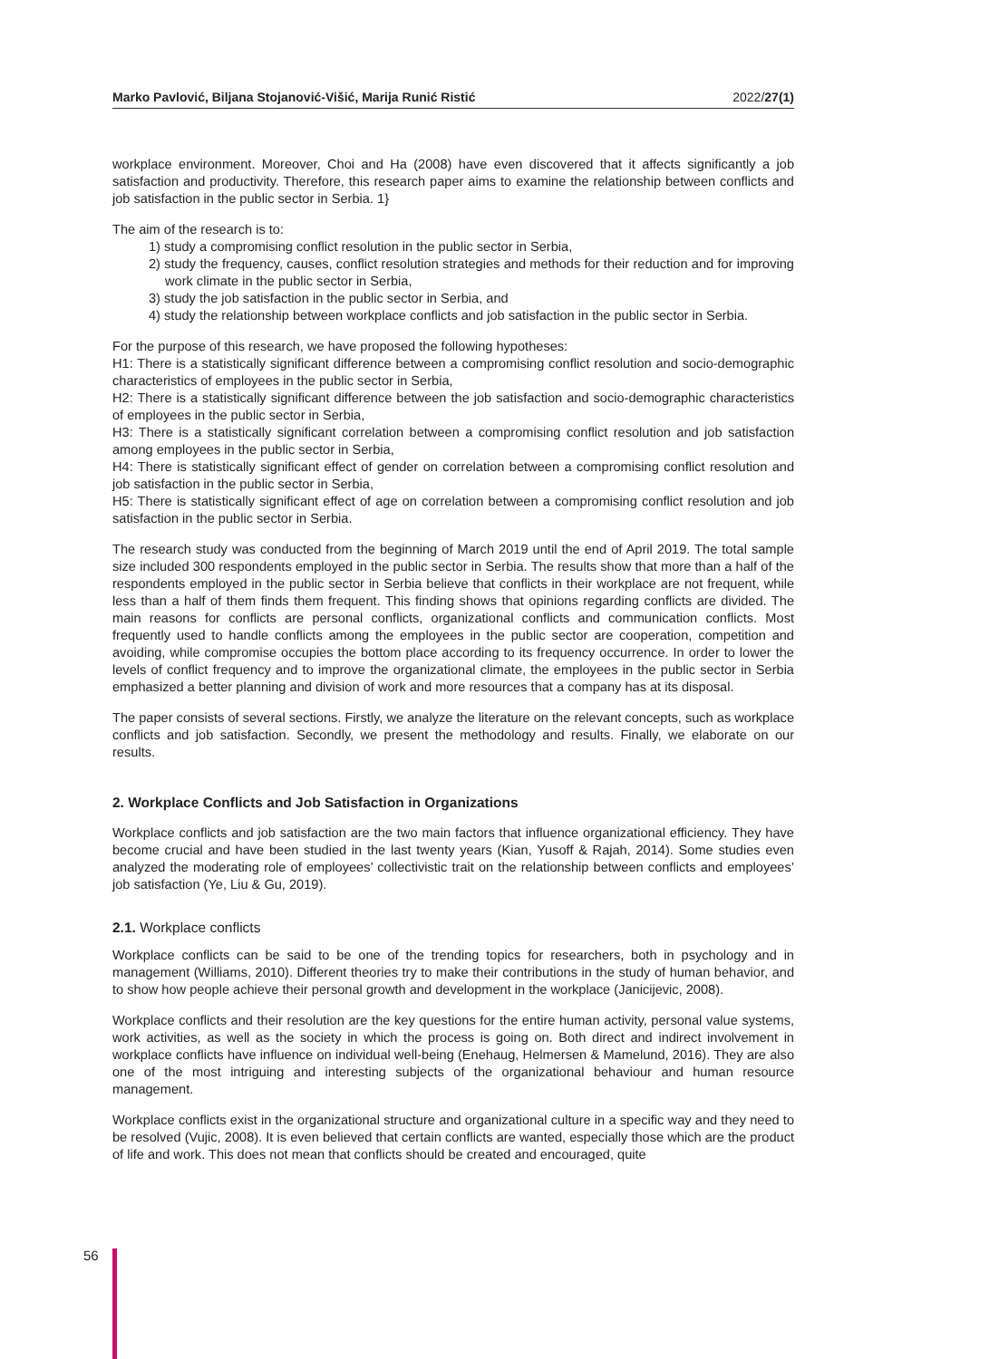Marko Pavlović, Biljana Stojanović-Višić, Marija Runić Ristić 2022/27(1)
workplace environment. Moreover, Choi and Ha (2008) have even discovered that it affects significantly a job satisfaction and productivity. Therefore, this research paper aims to examine the relationship between conflicts and job satisfaction in the public sector in Serbia. 1}
The aim of the research is to:
1) study a compromising conflict resolution in the public sector in Serbia,
2) study the frequency, causes, conflict resolution strategies and methods for their reduction and for improving work climate in the public sector in Serbia,
3) study the job satisfaction in the public sector in Serbia, and
4) study the relationship between workplace conflicts and job satisfaction in the public sector in Serbia.
For the purpose of this research, we have proposed the following hypotheses:
H1: There is a statistically significant difference between a compromising conflict resolution and socio-demographic characteristics of employees in the public sector in Serbia,
H2: There is a statistically significant difference between the job satisfaction and socio-demographic characteristics of employees in the public sector in Serbia,
H3: There is a statistically significant correlation between a compromising conflict resolution and job satisfaction among employees in the public sector in Serbia,
H4: There is statistically significant effect of gender on correlation between a compromising conflict resolution and job satisfaction in the public sector in Serbia,
H5: There is statistically significant effect of age on correlation between a compromising conflict resolution and job satisfaction in the public sector in Serbia.
The research study was conducted from the beginning of March 2019 until the end of April 2019. The total sample size included 300 respondents employed in the public sector in Serbia. The results show that more than a half of the respondents employed in the public sector in Serbia believe that conflicts in their workplace are not frequent, while less than a half of them finds them frequent. This finding shows that opinions regarding conflicts are divided. The main reasons for conflicts are personal conflicts, organizational conflicts and communication conflicts. Most frequently used to handle conflicts among the employees in the public sector are cooperation, competition and avoiding, while compromise occupies the bottom place according to its frequency occurrence. In order to lower the levels of conflict frequency and to improve the organizational climate, the employees in the public sector in Serbia emphasized a better planning and division of work and more resources that a company has at its disposal.
The paper consists of several sections. Firstly, we analyze the literature on the relevant concepts, such as workplace conflicts and job satisfaction. Secondly, we present the methodology and results. Finally, we elaborate on our results.
2. Workplace Conflicts and Job Satisfaction in Organizations
Workplace conflicts and job satisfaction are the two main factors that influence organizational efficiency. They have become crucial and have been studied in the last twenty years (Kian, Yusoff & Rajah, 2014). Some studies even analyzed the moderating role of employees’ collectivistic trait on the relationship between conflicts and employees’ job satisfaction (Ye, Liu & Gu, 2019).
2.1. Workplace conflicts
Workplace conflicts can be said to be one of the trending topics for researchers, both in psychology and in management (Williams, 2010). Different theories try to make their contributions in the study of human behavior, and to show how people achieve their personal growth and development in the workplace (Janicijevic, 2008).
Workplace conflicts and their resolution are the key questions for the entire human activity, personal value systems, work activities, as well as the society in which the process is going on. Both direct and indirect involvement in workplace conflicts have influence on individual well-being (Enehaug, Helmersen & Mamelund, 2016). They are also one of the most intriguing and interesting subjects of the organizational behaviour and human resource management.
Workplace conflicts exist in the organizational structure and organizational culture in a specific way and they need to be resolved (Vujic, 2008). It is even believed that certain conflicts are wanted, especially those which are the product of life and work. This does not mean that conflicts should be created and encouraged, quite
56